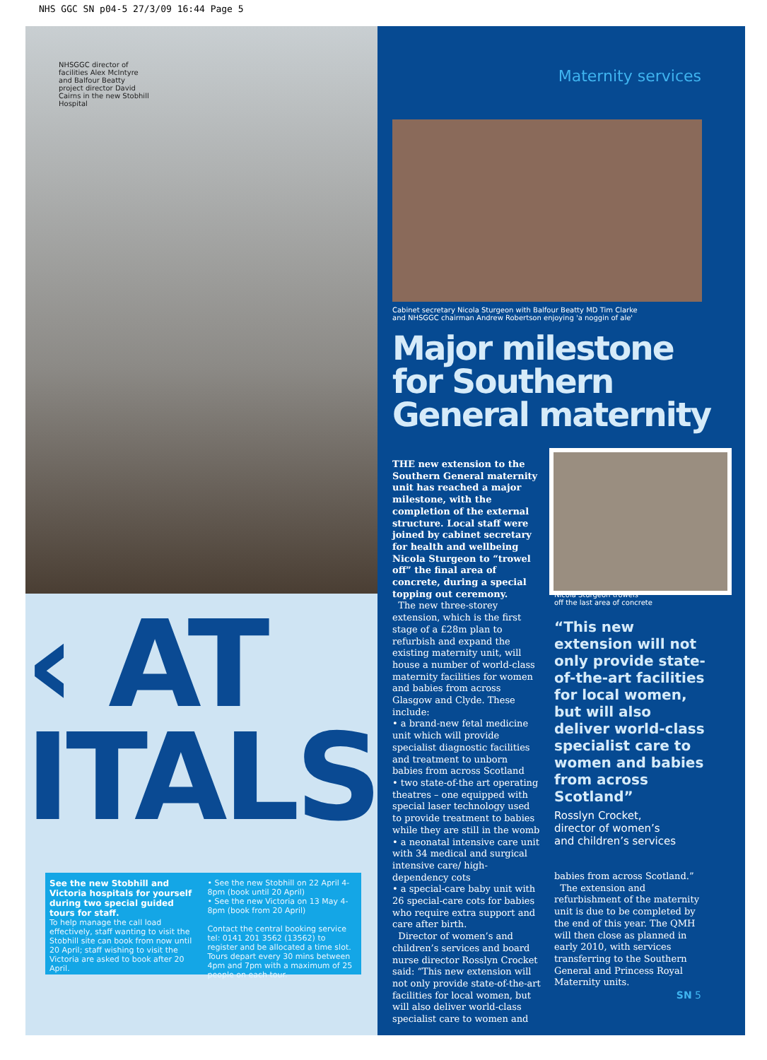NHS GGC SN p04-5 27/3/09 16:44 Page 5
NHSGGC director of facilities Alex McIntyre and Balfour Beatty project director David Cairns in the new Stobhill Hospital
‹ AT
ITALS
See the new Stobhill and Victoria hospitals for yourself during two special guided tours for staff.
To help manage the call load effectively, staff wanting to visit the Stobhill site can book from now until 20 April; staff wishing to visit the Victoria are asked to book after 20 April.
• See the new Stobhill on 22 April 4-8pm (book until 20 April)
• See the new Victoria on 13 May 4-8pm (book from 20 April)
Contact the central booking service tel: 0141 201 3562 (13562) to register and be allocated a time slot. Tours depart every 30 mins between 4pm and 7pm with a maximum of 25 people on each tour.
Maternity services
Cabinet secretary Nicola Sturgeon with Balfour Beatty MD Tim Clarke
and NHSGGC chairman Andrew Robertson enjoying 'a noggin of ale'
Major milestone
for Southern
General maternity
THE new extension to the Southern General maternity unit has reached a major milestone, with the completion of the external structure. Local staff were joined by cabinet secretary for health and wellbeing Nicola Sturgeon to “trowel off” the final area of concrete, during a special topping out ceremony.
The new three-storey extension, which is the first stage of a £28m plan to refurbish and expand the existing maternity unit, will house a number of world-class maternity facilities for women and babies from across Glasgow and Clyde. These include:
• a brand-new fetal medicine unit which will provide specialist diagnostic facilities and treatment to unborn babies from across Scotland
• two state-of-the art operating theatres – one equipped with special laser technology used to provide treatment to babies while they are still in the womb
• a neonatal intensive care unit with 34 medical and surgical intensive care/ high-dependency cots
• a special-care baby unit with 26 special-care cots for babies who require extra support and care after birth.
Director of women’s and children’s services and board nurse director Rosslyn Crocket said: “This new extension will not only provide state-of-the-art facilities for local women, but will also deliver world-class specialist care to women and
Nicola Sturgeon trowels
off the last area of concrete
“This new extension will not only provide state-of-the-art facilities for local women, but will also deliver world-class specialist care to women and babies from across Scotland”
Rosslyn Crocket,
director of women’s
and children’s services
babies from across Scotland.”
The extension and refurbishment of the maternity unit is due to be completed by the end of this year. The QMH will then close as planned in early 2010, with services transferring to the Southern General and Princess Royal Maternity units.
SN 5